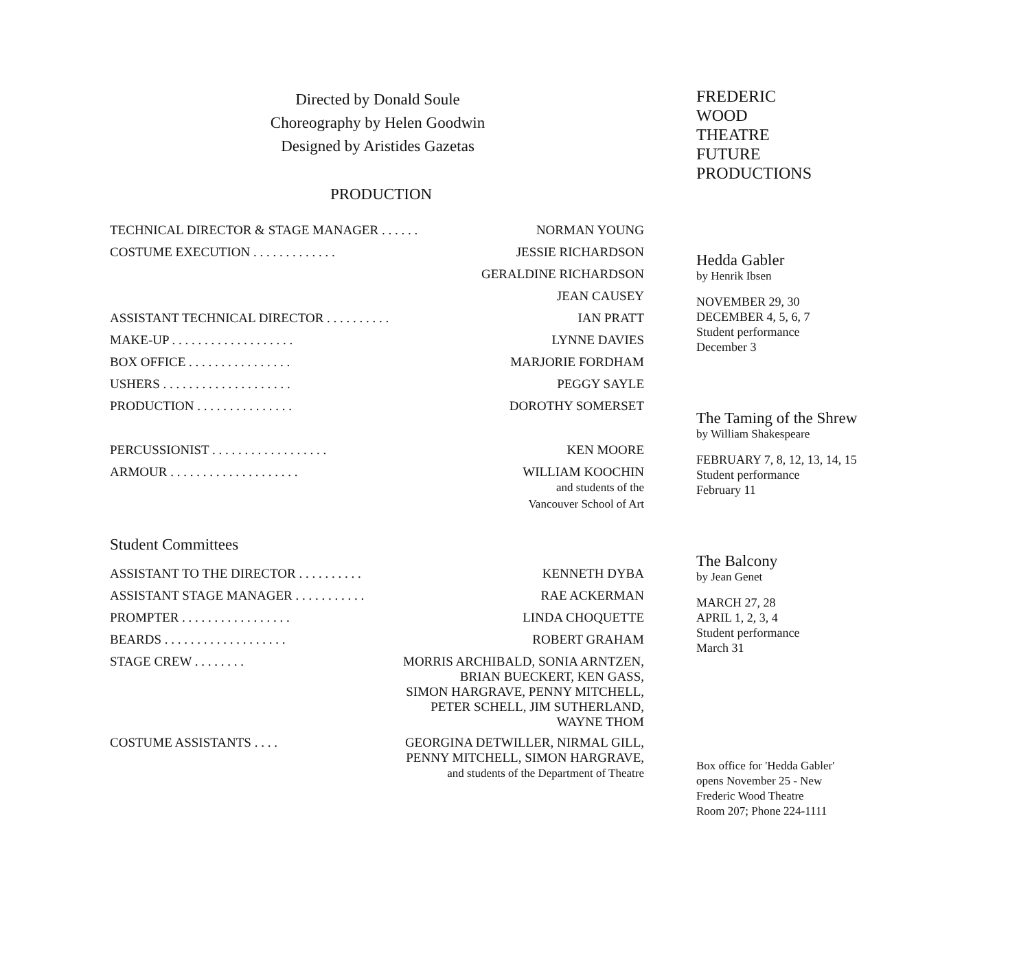Directed by Donald Soule
Choreography by Helen Goodwin
Designed by Aristides Gazetas
PRODUCTION
| TECHNICAL DIRECTOR & STAGE MANAGER . . . . . . | NORMAN YOUNG |
| COSTUME EXECUTION . . . . . . . . . . . . . | JESSIE RICHARDSON |
| | GERALDINE RICHARDSON |
| | JEAN CAUSEY |
| ASSISTANT TECHNICAL DIRECTOR . . . . . . . . . . | IAN PRATT |
| MAKE-UP . . . . . . . . . . . . . . . . . . . | LYNNE DAVIES |
| BOX OFFICE . . . . . . . . . . . . . . . . | MARJORIE FORDHAM |
| USHERS . . . . . . . . . . . . . . . . . . . . | PEGGY SAYLE |
| PRODUCTION . . . . . . . . . . . . . . . | DOROTHY SOMERSET |
| PERCUSSIONIST . . . . . . . . . . . . . . . . . . | KEN MOORE |
| ARMOUR . . . . . . . . . . . . . . . . . . . . | WILLIAM KOOCHIN and students of the Vancouver School of Art |
Student Committees
| ASSISTANT TO THE DIRECTOR . . . . . . . . . . | KENNETH DYBA |
| ASSISTANT STAGE MANAGER . . . . . . . . . . . | RAE ACKERMAN |
| PROMPTER . . . . . . . . . . . . . . . . . | LINDA CHOQUETTE |
| BEARDS . . . . . . . . . . . . . . . . . . . | ROBERT GRAHAM |
| STAGE CREW . . . . . . . . | MORRIS ARCHIBALD, SONIA ARNTZEN, BRIAN BUECKERT, KEN GASS, SIMON HARGRAVE, PENNY MITCHELL, PETER SCHELL, JIM SUTHERLAND, WAYNE THOM |
| COSTUME ASSISTANTS . . . . | GEORGINA DETWILLER, NIRMAL GILL, PENNY MITCHELL, SIMON HARGRAVE, and students of the Department of Theatre |
FREDERIC
WOOD
THEATRE
FUTURE
PRODUCTIONS
Hedda Gabler
by Henrik Ibsen
NOVEMBER 29, 30
DECEMBER 4, 5, 6, 7
Student performance
December 3
The Taming of the Shrew
by William Shakespeare
FEBRUARY 7, 8, 12, 13, 14, 15
Student performance
February 11
The Balcony
by Jean Genet
MARCH 27, 28
APRIL 1, 2, 3, 4
Student performance
March 31
Box office for 'Hedda Gabler'
opens November 25 - New
Frederic Wood Theatre
Room 207; Phone 224-1111